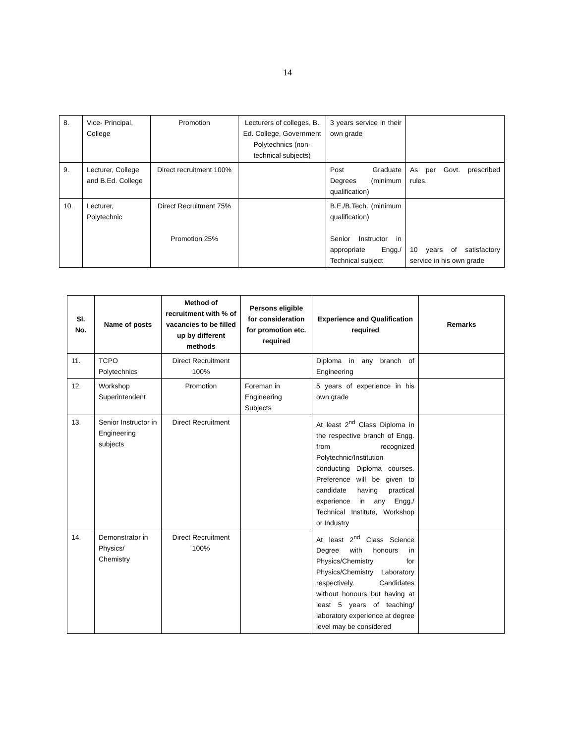14
| 8. | Vice- Principal, College | Promotion | Lecturers of colleges, B. Ed. College, Government Polytechnics (non-technical subjects) | 3 years service in their own grade | |
| 9. | Lecturer, College and B.Ed. College | Direct recruitment 100% | | Post Graduate Degrees (minimum qualification) | As per Govt. prescribed rules. |
| 10. | Lecturer, Polytechnic | Direct Recruitment 75% Promotion 25% | | B.E./B.Tech. (minimum qualification) Senior Instructor in appropriate Engg./ Technical subject | 10 years of satisfactory service in his own grade |
| Sl. No. | Name of posts | Method of recruitment with % of vacancies to be filled up by different methods | Persons eligible for consideration for promotion etc. required | Experience and Qualification required | Remarks |
| --- | --- | --- | --- | --- | --- |
| 11. | TCPO Polytechnics | Direct Recruitment 100% | | Diploma in any branch of Engineering | |
| 12. | Workshop Superintendent | Promotion | Foreman in Engineering Subjects | 5 years of experience in his own grade | |
| 13. | Senior Instructor in Engineering subjects | Direct Recruitment | | At least 2<sup>nd</sup> Class Diploma in the respective branch of Engg. from recognized Polytechnic/Institution conducting Diploma courses. Preference will be given to candidate having practical experience in any Engg./ Technical Institute, Workshop or Industry | |
| 14. | Demonstrator in Physics/ Chemistry | Direct Recruitment 100% | | At least 2<sup>nd</sup> Class Science Degree with honours in Physics/Chemistry for Physics/Chemistry Laboratory respectively. Candidates without honours but having at least 5 years of teaching/ laboratory experience at degree level may be considered | |